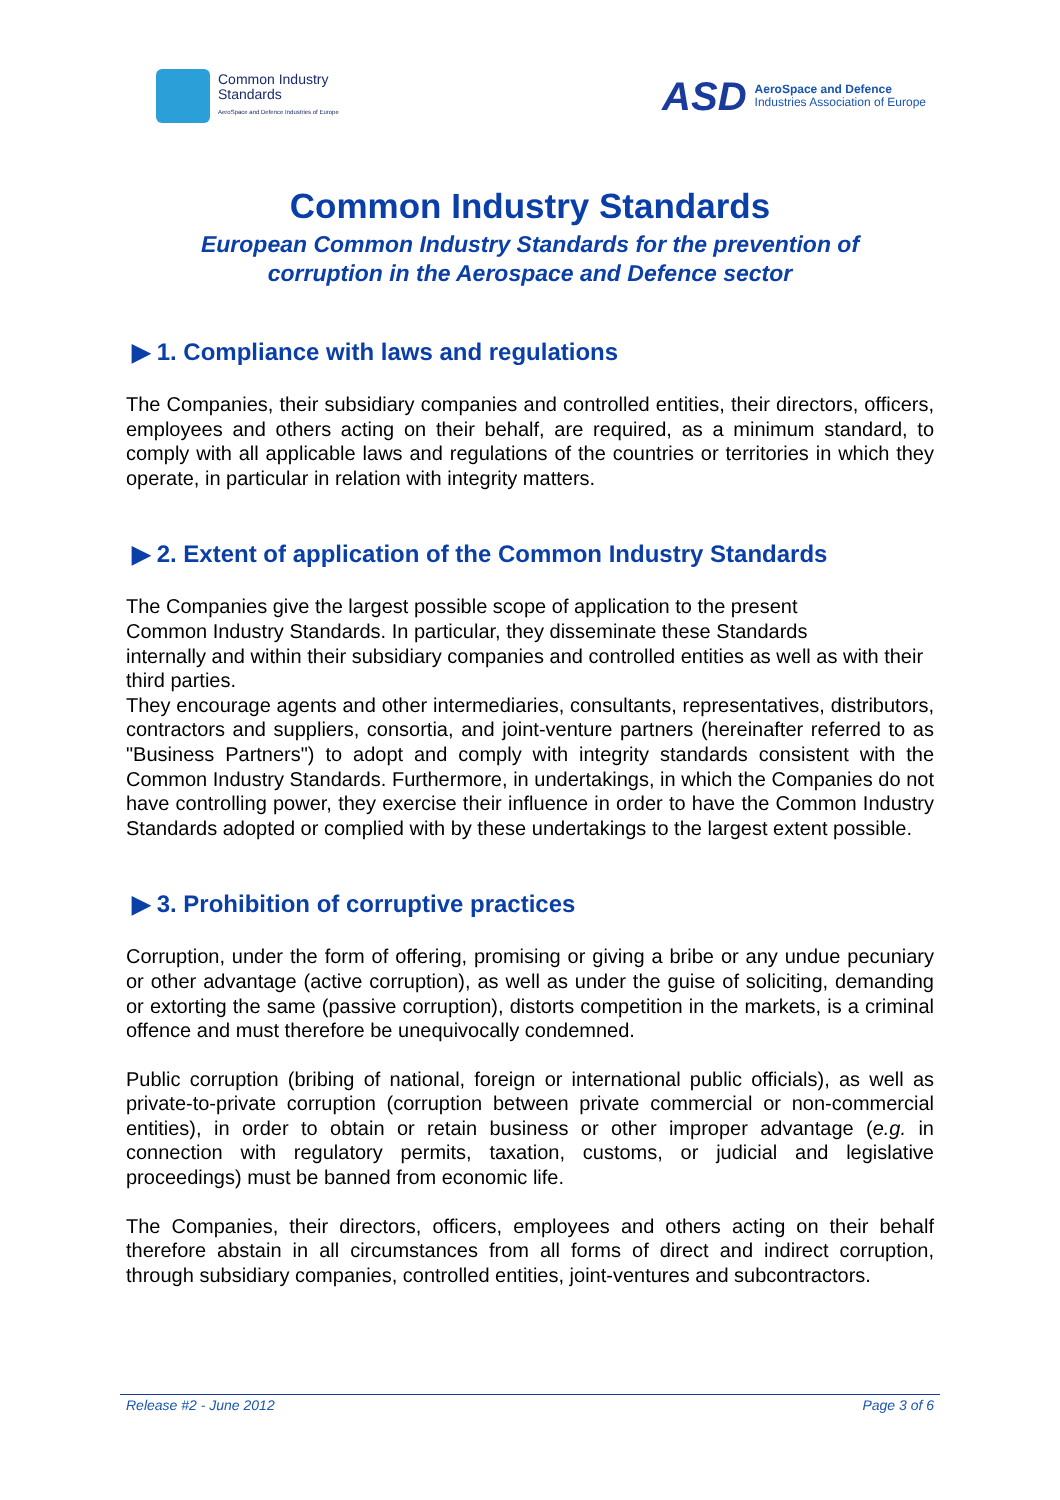Common Industry
Standards
AeroSpace and Defence Industries of Europe
ASD
AeroSpace and Defence
Industries Association of Europe
Common Industry Standards
European Common Industry Standards for the prevention of
corruption in the Aerospace and Defence sector
▶ 1. Compliance with laws and regulations
The Companies, their subsidiary companies and controlled entities, their directors, officers, employees and others acting on their behalf, are required, as a minimum standard, to comply with all applicable laws and regulations of the countries or territories in which they operate, in particular in relation with integrity matters.
▶ 2. Extent of application of the Common Industry Standards
The Companies give the largest possible scope of application to the present
Common Industry Standards. In particular, they disseminate these Standards
internally and within their subsidiary companies and controlled entities as well as with their third parties.
They encourage agents and other intermediaries, consultants, representatives, distributors, contractors and suppliers, consortia, and joint-venture partners (hereinafter referred to as "Business Partners") to adopt and comply with integrity standards consistent with the Common Industry Standards. Furthermore, in undertakings, in which the Companies do not have controlling power, they exercise their influence in order to have the Common Industry Standards adopted or complied with by these undertakings to the largest extent possible.
▶ 3. Prohibition of corruptive practices
Corruption, under the form of offering, promising or giving a bribe or any undue pecuniary or other advantage (active corruption), as well as under the guise of soliciting, demanding or extorting the same (passive corruption), distorts competition in the markets, is a criminal offence and must therefore be unequivocally condemned.
Public corruption (bribing of national, foreign or international public officials), as well as private-to-private corruption (corruption between private commercial or non-commercial entities), in order to obtain or retain business or other improper advantage (e.g. in connection with regulatory permits, taxation, customs, or judicial and legislative proceedings) must be banned from economic life.
The Companies, their directors, officers, employees and others acting on their behalf therefore abstain in all circumstances from all forms of direct and indirect corruption, through subsidiary companies, controlled entities, joint-ventures and subcontractors.
Release #2 - June 2012 Page 3 of 6